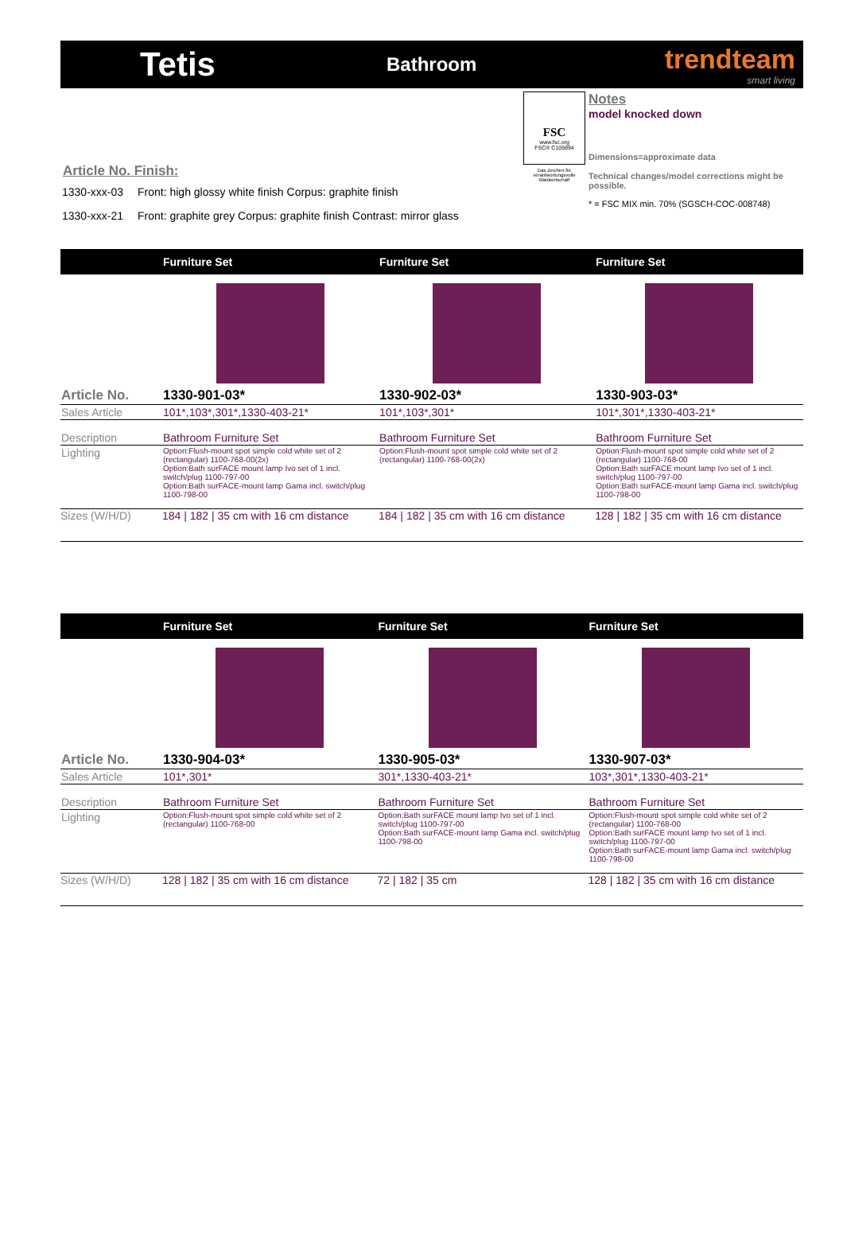Tetis
Bathroom
trendteam
smart living
Article No. Finish:
1330-xxx-03 Front: high glossy white finish Corpus: graphite finish
1330-xxx-21 Front: graphite grey Corpus: graphite finish Contrast: mirror glass
FSC
www.fsc.org
FSC® C105994
Das Zeichen für verantwortungsvolle Waldwirtschaft
Notes
model knocked down
Dimensions=approximate data
Technical changes/model corrections might be possible.
* = FSC MIX min. 70% (SGSCH-COC-008748)
| | Furniture Set | Furniture Set | Furniture Set |
| --- | --- | --- | --- |
| Article No. | 1330-901-03* | 1330-902-03* | 1330-903-03* |
| Sales Article | 101*,103*,301*,1330-403-21* | 101*,103*,301* | 101*,301*,1330-403-21* |
| Description | Bathroom Furniture Set | Bathroom Furniture Set | Bathroom Furniture Set |
| Lighting | Option:Flush-mount spot simple cold white set of 2 (rectangular) 1100-768-00(2x) Option:Bath surFACE mount lamp Ivo set of 1 incl. switch/plug 1100-797-00 Option:Bath surFACE-mount lamp Gama incl. switch/plug 1100-798-00 | Option:Flush-mount spot simple cold white set of 2 (rectangular) 1100-768-00(2x) | Option:Flush-mount spot simple cold white set of 2 (rectangular) 1100-768-00 Option:Bath surFACE mount lamp Ivo set of 1 incl. switch/plug 1100-797-00 Option:Bath surFACE-mount lamp Gama incl. switch/plug 1100-798-00 |
| Sizes (W/H/D) | 184 / 182 / 35 cm with 16 cm distance | 184 / 182 / 35 cm with 16 cm distance | 128 / 182 / 35 cm with 16 cm distance |
| | Furniture Set | Furniture Set | Furniture Set |
| --- | --- | --- | --- |
| Article No. | 1330-904-03* | 1330-905-03* | 1330-907-03* |
| Sales Article | 101*,301* | 301*,1330-403-21* | 103*,301*,1330-403-21* |
| Description | Bathroom Furniture Set | Bathroom Furniture Set | Bathroom Furniture Set |
| Lighting | Option:Flush-mount spot simple cold white set of 2 (rectangular) 1100-768-00 | Option:Bath surFACE mount lamp Ivo set of 1 incl. switch/plug 1100-797-00 Option:Bath surFACE-mount lamp Gama incl. switch/plug 1100-798-00 | Option:Flush-mount spot simple cold white set of 2 (rectangular) 1100-768-00 Option:Bath surFACE mount lamp Ivo set of 1 incl. switch/plug 1100-797-00 Option:Bath surFACE-mount lamp Gama incl. switch/plug 1100-798-00 |
| Sizes (W/H/D) | 128 / 182 / 35 cm with 16 cm distance | 72 / 182 / 35 cm | 128 / 182 / 35 cm with 16 cm distance |